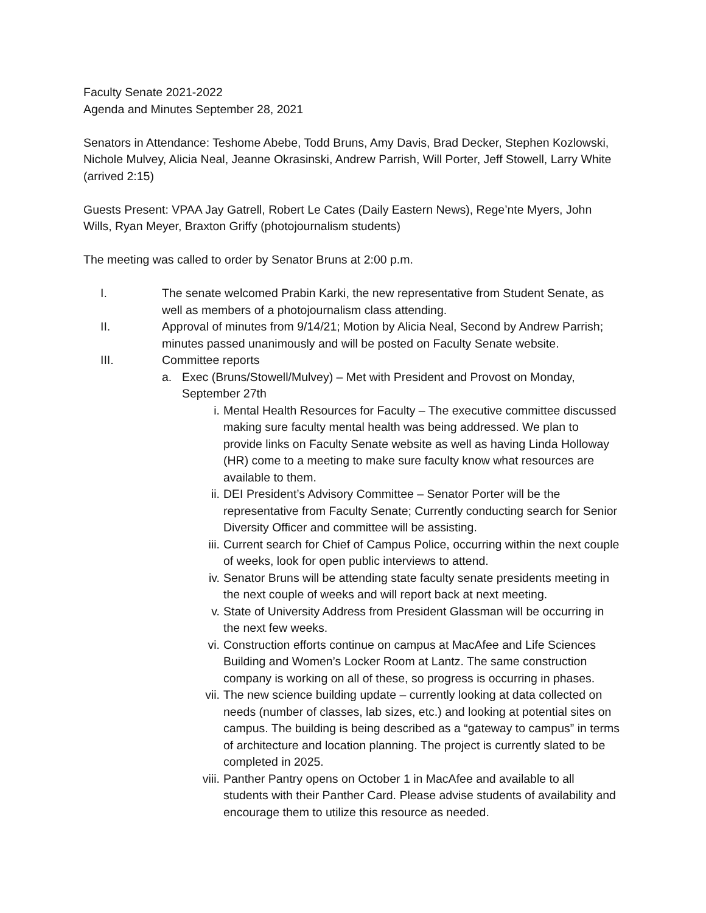Faculty Senate 2021-2022
Agenda and Minutes September 28, 2021
Senators in Attendance: Teshome Abebe, Todd Bruns, Amy Davis, Brad Decker, Stephen Kozlowski, Nichole Mulvey, Alicia Neal, Jeanne Okrasinski, Andrew Parrish, Will Porter, Jeff Stowell, Larry White (arrived 2:15)
Guests Present: VPAA Jay Gatrell, Robert Le Cates (Daily Eastern News), Rege’nte Myers, John Wills, Ryan Meyer, Braxton Griffy (photojournalism students)
The meeting was called to order by Senator Bruns at 2:00 p.m.
I. The senate welcomed Prabin Karki, the new representative from Student Senate, as well as members of a photojournalism class attending.
II. Approval of minutes from 9/14/21; Motion by Alicia Neal, Second by Andrew Parrish; minutes passed unanimously and will be posted on Faculty Senate website.
III. Committee reports
a. Exec (Bruns/Stowell/Mulvey) – Met with President and Provost on Monday, September 27th
i. Mental Health Resources for Faculty – The executive committee discussed making sure faculty mental health was being addressed. We plan to provide links on Faculty Senate website as well as having Linda Holloway (HR) come to a meeting to make sure faculty know what resources are available to them.
ii. DEI President’s Advisory Committee – Senator Porter will be the representative from Faculty Senate; Currently conducting search for Senior Diversity Officer and committee will be assisting.
iii. Current search for Chief of Campus Police, occurring within the next couple of weeks, look for open public interviews to attend.
iv. Senator Bruns will be attending state faculty senate presidents meeting in the next couple of weeks and will report back at next meeting.
v. State of University Address from President Glassman will be occurring in the next few weeks.
vi. Construction efforts continue on campus at MacAfee and Life Sciences Building and Women’s Locker Room at Lantz. The same construction company is working on all of these, so progress is occurring in phases.
vii. The new science building update – currently looking at data collected on needs (number of classes, lab sizes, etc.) and looking at potential sites on campus. The building is being described as a “gateway to campus” in terms of architecture and location planning. The project is currently slated to be completed in 2025.
viii. Panther Pantry opens on October 1 in MacAfee and available to all students with their Panther Card. Please advise students of availability and encourage them to utilize this resource as needed.